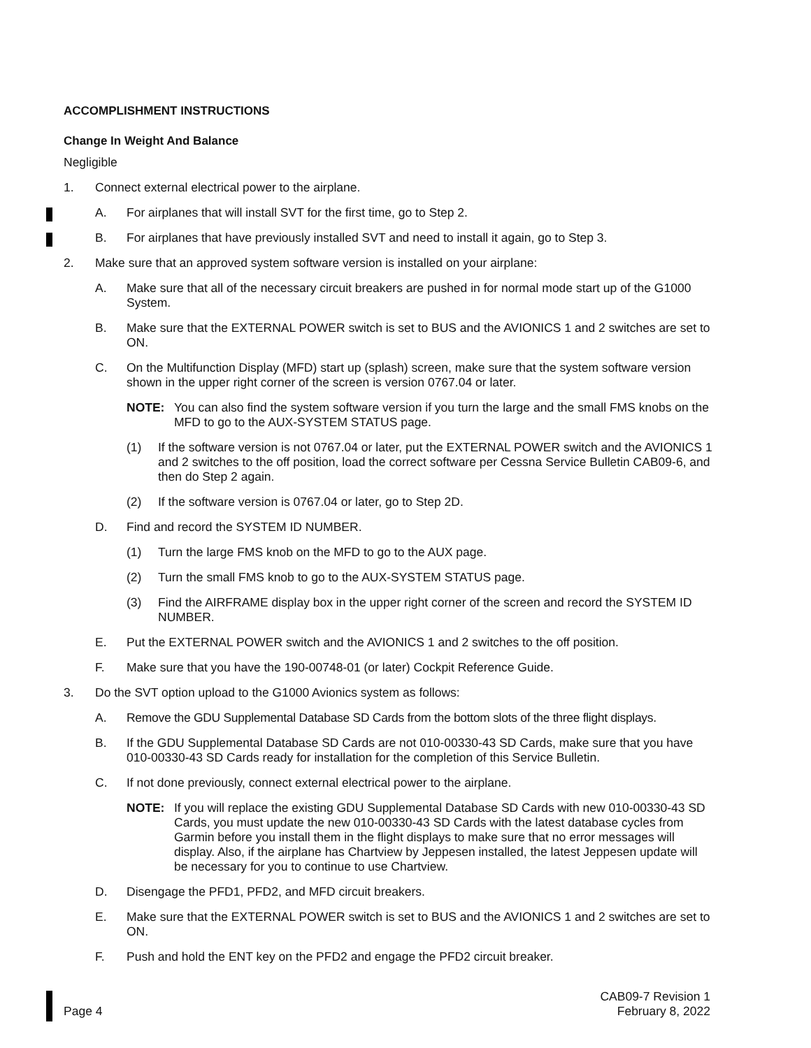ACCOMPLISHMENT INSTRUCTIONS
Change In Weight And Balance
Negligible
1. Connect external electrical power to the airplane.
A. For airplanes that will install SVT for the first time, go to Step 2.
B. For airplanes that have previously installed SVT and need to install it again, go to Step 3.
2. Make sure that an approved system software version is installed on your airplane:
A. Make sure that all of the necessary circuit breakers are pushed in for normal mode start up of the G1000 System.
B. Make sure that the EXTERNAL POWER switch is set to BUS and the AVIONICS 1 and 2 switches are set to ON.
C. On the Multifunction Display (MFD) start up (splash) screen, make sure that the system software version shown in the upper right corner of the screen is version 0767.04 or later.
NOTE: You can also find the system software version if you turn the large and the small FMS knobs on the MFD to go to the AUX-SYSTEM STATUS page.
(1) If the software version is not 0767.04 or later, put the EXTERNAL POWER switch and the AVIONICS 1 and 2 switches to the off position, load the correct software per Cessna Service Bulletin CAB09-6, and then do Step 2 again.
(2) If the software version is 0767.04 or later, go to Step 2D.
D. Find and record the SYSTEM ID NUMBER.
(1) Turn the large FMS knob on the MFD to go to the AUX page.
(2) Turn the small FMS knob to go to the AUX-SYSTEM STATUS page.
(3) Find the AIRFRAME display box in the upper right corner of the screen and record the SYSTEM ID NUMBER.
E. Put the EXTERNAL POWER switch and the AVIONICS 1 and 2 switches to the off position.
F. Make sure that you have the 190-00748-01 (or later) Cockpit Reference Guide.
3. Do the SVT option upload to the G1000 Avionics system as follows:
A. Remove the GDU Supplemental Database SD Cards from the bottom slots of the three flight displays.
B. If the GDU Supplemental Database SD Cards are not 010-00330-43 SD Cards, make sure that you have 010-00330-43 SD Cards ready for installation for the completion of this Service Bulletin.
C. If not done previously, connect external electrical power to the airplane.
NOTE: If you will replace the existing GDU Supplemental Database SD Cards with new 010-00330-43 SD Cards, you must update the new 010-00330-43 SD Cards with the latest database cycles from Garmin before you install them in the flight displays to make sure that no error messages will display. Also, if the airplane has Chartview by Jeppesen installed, the latest Jeppesen update will be necessary for you to continue to use Chartview.
D. Disengage the PFD1, PFD2, and MFD circuit breakers.
E. Make sure that the EXTERNAL POWER switch is set to BUS and the AVIONICS 1 and 2 switches are set to ON.
F. Push and hold the ENT key on the PFD2 and engage the PFD2 circuit breaker.
Page 4 CAB09-7 Revision 1
February 8, 2022